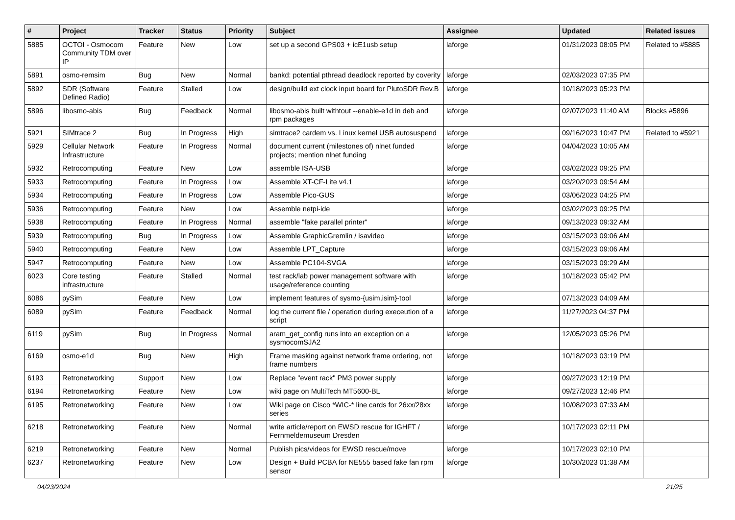| # | Project | Tracker | Status | Priority | Subject | Assignee | Updated | Related issues |
| --- | --- | --- | --- | --- | --- | --- | --- | --- |
| 5885 | OCTOI - Osmocom Community TDM over IP | Feature | New | Low | set up a second GPS03 + icE1usb setup | laforge | 01/31/2023 08:05 PM | Related to #5885 |
| 5891 | osmo-remsim | Bug | New | Normal | bankd: potential pthread deadlock reported by coverity | laforge | 02/03/2023 07:35 PM | |
| 5892 | SDR (Software Defined Radio) | Feature | Stalled | Low | design/build ext clock input board for PlutoSDR Rev.B | laforge | 10/18/2023 05:23 PM | |
| 5896 | libosmo-abis | Bug | Feedback | Normal | libosmo-abis built withtout --enable-e1d in deb and rpm packages | laforge | 02/07/2023 11:40 AM | Blocks #5896 |
| 5921 | SIMtrace 2 | Bug | In Progress | High | simtrace2 cardem vs. Linux kernel USB autosuspend | laforge | 09/16/2023 10:47 PM | Related to #5921 |
| 5929 | Cellular Network Infrastructure | Feature | In Progress | Normal | document current (milestones of) nlnet funded projects; mention nlnet funding | laforge | 04/04/2023 10:05 AM | |
| 5932 | Retrocomputing | Feature | New | Low | assemble ISA-USB | laforge | 03/02/2023 09:25 PM | |
| 5933 | Retrocomputing | Feature | In Progress | Low | Assemble XT-CF-Lite v4.1 | laforge | 03/20/2023 09:54 AM | |
| 5934 | Retrocomputing | Feature | In Progress | Low | Assemble Pico-GUS | laforge | 03/06/2023 04:25 PM | |
| 5936 | Retrocomputing | Feature | New | Low | Assemble netpi-ide | laforge | 03/02/2023 09:25 PM | |
| 5938 | Retrocomputing | Feature | In Progress | Normal | assemble "fake parallel printer" | laforge | 09/13/2023 09:32 AM | |
| 5939 | Retrocomputing | Bug | In Progress | Low | Assemble GraphicGremlin / isavideo | laforge | 03/15/2023 09:06 AM | |
| 5940 | Retrocomputing | Feature | New | Low | Assemble LPT_Capture | laforge | 03/15/2023 09:06 AM | |
| 5947 | Retrocomputing | Feature | New | Low | Assemble PC104-SVGA | laforge | 03/15/2023 09:29 AM | |
| 6023 | Core testing infrastructure | Feature | Stalled | Normal | test rack/lab power management software with usage/reference counting | laforge | 10/18/2023 05:42 PM | |
| 6086 | pySim | Feature | New | Low | implement features of sysmo-{usim,isim}-tool | laforge | 07/13/2023 04:09 AM | |
| 6089 | pySim | Feature | Feedback | Normal | log the current file / operation during execeution of a script | laforge | 11/27/2023 04:37 PM | |
| 6119 | pySim | Bug | In Progress | Normal | aram_get_config runs into an exception on a sysmocomSJA2 | laforge | 12/05/2023 05:26 PM | |
| 6169 | osmo-e1d | Bug | New | High | Frame masking against network frame ordering, not frame numbers | laforge | 10/18/2023 03:19 PM | |
| 6193 | Retronetworking | Support | New | Low | Replace "event rack" PM3 power supply | laforge | 09/27/2023 12:19 PM | |
| 6194 | Retronetworking | Feature | New | Low | wiki page on MultiTech MT5600-BL | laforge | 09/27/2023 12:46 PM | |
| 6195 | Retronetworking | Feature | New | Low | Wiki page on Cisco *WIC-* line cards for 26xx/28xx series | laforge | 10/08/2023 07:33 AM | |
| 6218 | Retronetworking | Feature | New | Normal | write article/report on EWSD rescue for IGHFT / Fernmeldemuseum Dresden | laforge | 10/17/2023 02:11 PM | |
| 6219 | Retronetworking | Feature | New | Normal | Publish pics/videos for EWSD rescue/move | laforge | 10/17/2023 02:10 PM | |
| 6237 | Retronetworking | Feature | New | Low | Design + Build PCBA for NE555 based fake fan rpm sensor | laforge | 10/30/2023 01:38 AM | |
04/23/2024 21/25